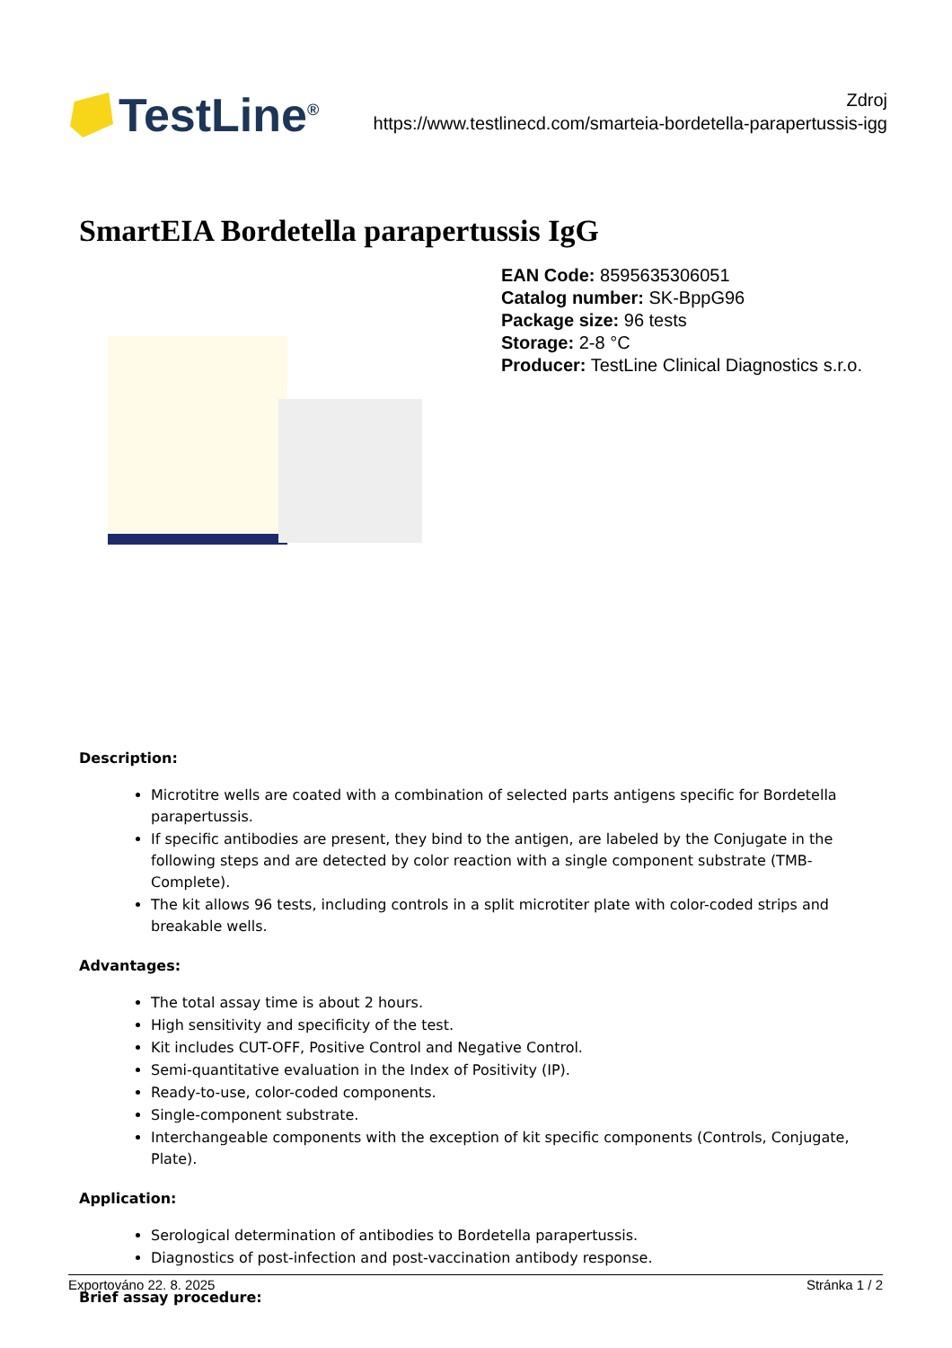TestLine<sup>®</sup>
Zdroj
https://www.testlinecd.com/smarteia-bordetella-parapertussis-igg
SmartEIA Bordetella parapertussis IgG
EAN Code: 8595635306051
Catalog number: SK-BppG96
Package size: 96 tests
Storage: 2-8 °C
Producer: TestLine Clinical Diagnostics s.r.o.
Description:
Microtitre wells are coated with a combination of selected parts antigens specific for Bordetella parapertussis.
If specific antibodies are present, they bind to the antigen, are labeled by the Conjugate in the following steps and are detected by color reaction with a single component substrate (TMB-Complete).
The kit allows 96 tests, including controls in a split microtiter plate with color-coded strips and breakable wells.
Advantages:
The total assay time is about 2 hours.
High sensitivity and specificity of the test.
Kit includes CUT-OFF, Positive Control and Negative Control.
Semi-quantitative evaluation in the Index of Positivity (IP).
Ready-to-use, color-coded components.
Single-component substrate.
Interchangeable components with the exception of kit specific components (Controls, Conjugate, Plate).
Application:
Serological determination of antibodies to Bordetella parapertussis.
Diagnostics of post-infection and post-vaccination antibody response.
Brief assay procedure:
Exportováno 22. 8. 2025 Stránka 1 / 2